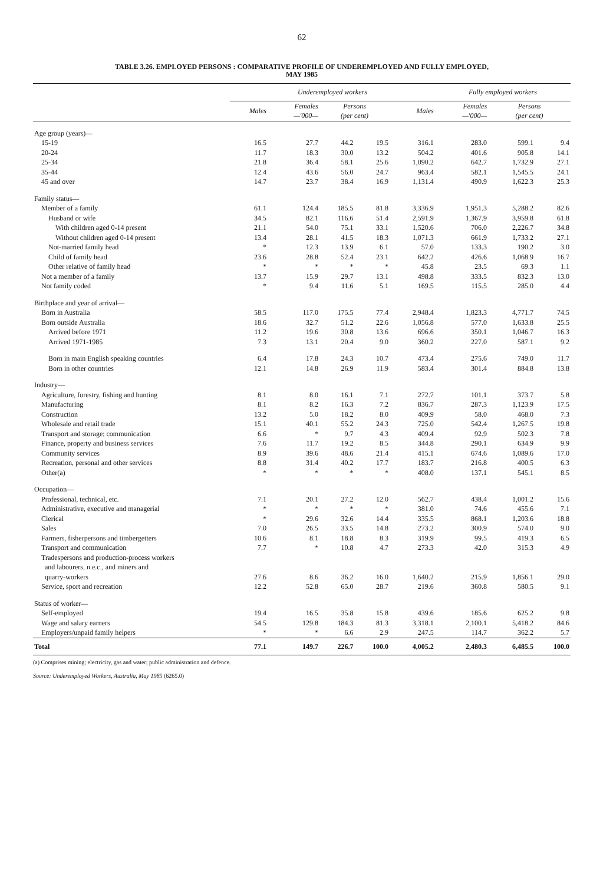62
TABLE 3.26. EMPLOYED PERSONS : COMPARATIVE PROFILE OF UNDEREMPLOYED AND FULLY EMPLOYED,
MAY 1985
| | Underemployed workers | | | | | Fully employed workers | | |
| --- | --- | --- | --- | --- | --- | --- | --- | --- |
| | Males | Females —'000— | Persons (per cent) | | Males | Females —'000— | Persons (per cent) | |
| Age group (years)— | | | | | | | | |
| 15-19 | 16.5 | 27.7 | 44.2 | 19.5 | 316.1 | 283.0 | 599.1 | 9.4 |
| 20-24 | 11.7 | 18.3 | 30.0 | 13.2 | 504.2 | 401.6 | 905.8 | 14.1 |
| 25-34 | 21.8 | 36.4 | 58.1 | 25.6 | 1,090.2 | 642.7 | 1,732.9 | 27.1 |
| 35-44 | 12.4 | 43.6 | 56.0 | 24.7 | 963.4 | 582.1 | 1,545.5 | 24.1 |
| 45 and over | 14.7 | 23.7 | 38.4 | 16.9 | 1,131.4 | 490.9 | 1,622.3 | 25.3 |
| Family status— | | | | | | | | |
| Member of a family | 61.1 | 124.4 | 185.5 | 81.8 | 3,336.9 | 1,951.3 | 5,288.2 | 82.6 |
| Husband or wife | 34.5 | 82.1 | 116.6 | 51.4 | 2,591.9 | 1,367.9 | 3,959.8 | 61.8 |
| With children aged 0-14 present | 21.1 | 54.0 | 75.1 | 33.1 | 1,520.6 | 706.0 | 2,226.7 | 34.8 |
| Without children aged 0-14 present | 13.4 | 28.1 | 41.5 | 18.3 | 1,071.3 | 661.9 | 1,733.2 | 27.1 |
| Not-married family head | * | 12.3 | 13.9 | 6.1 | 57.0 | 133.3 | 190.2 | 3.0 |
| Child of family head | 23.6 | 28.8 | 52.4 | 23.1 | 642.2 | 426.6 | 1,068.9 | 16.7 |
| Other relative of family head | * | * | * | * | 45.8 | 23.5 | 69.3 | 1.1 |
| Not a member of a family | 13.7 | 15.9 | 29.7 | 13.1 | 498.8 | 333.5 | 832.3 | 13.0 |
| Not family coded | * | 9.4 | 11.6 | 5.1 | 169.5 | 115.5 | 285.0 | 4.4 |
| Birthplace and year of arrival— | | | | | | | | |
| Born in Australia | 58.5 | 117.0 | 175.5 | 77.4 | 2,948.4 | 1,823.3 | 4,771.7 | 74.5 |
| Born outside Australia | 18.6 | 32.7 | 51.2 | 22.6 | 1,056.8 | 577.0 | 1,633.8 | 25.5 |
| Arrived before 1971 | 11.2 | 19.6 | 30.8 | 13.6 | 696.6 | 350.1 | 1,046.7 | 16.3 |
| Arrived 1971-1985 | 7.3 | 13.1 | 20.4 | 9.0 | 360.2 | 227.0 | 587.1 | 9.2 |
| Born in main English speaking countries | 6.4 | 17.8 | 24.3 | 10.7 | 473.4 | 275.6 | 749.0 | 11.7 |
| Born in other countries | 12.1 | 14.8 | 26.9 | 11.9 | 583.4 | 301.4 | 884.8 | 13.8 |
| Industry— | | | | | | | | |
| Agriculture, forestry, fishing and hunting | 8.1 | 8.0 | 16.1 | 7.1 | 272.7 | 101.1 | 373.7 | 5.8 |
| Manufacturing | 8.1 | 8.2 | 16.3 | 7.2 | 836.7 | 287.3 | 1,123.9 | 17.5 |
| Construction | 13.2 | 5.0 | 18.2 | 8.0 | 409.9 | 58.0 | 468.0 | 7.3 |
| Wholesale and retail trade | 15.1 | 40.1 | 55.2 | 24.3 | 725.0 | 542.4 | 1,267.5 | 19.8 |
| Transport and storage; communication | 6.6 | * | 9.7 | 4.3 | 409.4 | 92.9 | 502.3 | 7.8 |
| Finance, property and business services | 7.6 | 11.7 | 19.2 | 8.5 | 344.8 | 290.1 | 634.9 | 9.9 |
| Community services | 8.9 | 39.6 | 48.6 | 21.4 | 415.1 | 674.6 | 1,089.6 | 17.0 |
| Recreation, personal and other services | 8.8 | 31.4 | 40.2 | 17.7 | 183.7 | 216.8 | 400.5 | 6.3 |
| Other(a) | * | * | * | * | 408.0 | 137.1 | 545.1 | 8.5 |
| Occupation— | | | | | | | | |
| Professional, technical, etc. | 7.1 | 20.1 | 27.2 | 12.0 | 562.7 | 438.4 | 1,001.2 | 15.6 |
| Administrative, executive and managerial | * | * | * | * | 381.0 | 74.6 | 455.6 | 7.1 |
| Clerical | * | 29.6 | 32.6 | 14.4 | 335.5 | 868.1 | 1,203.6 | 18.8 |
| Sales | 7.0 | 26.5 | 33.5 | 14.8 | 273.2 | 300.9 | 574.0 | 9.0 |
| Farmers, fisherpersons and timbergetters | 10.6 | 8.1 | 18.8 | 8.3 | 319.9 | 99.5 | 419.3 | 6.5 |
| Transport and communication | 7.7 | * | 10.8 | 4.7 | 273.3 | 42.0 | 315.3 | 4.9 |
| Tradespersons and production-process workers and labourers, n.e.c., and miners and quarry-workers | 27.6 | 8.6 | 36.2 | 16.0 | 1,640.2 | 215.9 | 1,856.1 | 29.0 |
| Service, sport and recreation | 12.2 | 52.8 | 65.0 | 28.7 | 219.6 | 360.8 | 580.5 | 9.1 |
| Status of worker— | | | | | | | | |
| Self-employed | 19.4 | 16.5 | 35.8 | 15.8 | 439.6 | 185.6 | 625.2 | 9.8 |
| Wage and salary earners | 54.5 | 129.8 | 184.3 | 81.3 | 3,318.1 | 2,100.1 | 5,418.2 | 84.6 |
| Employers/unpaid family helpers | * | * | 6.6 | 2.9 | 247.5 | 114.7 | 362.2 | 5.7 |
| Total | 77.1 | 149.7 | 226.7 | 100.0 | 4,005.2 | 2,480.3 | 6,485.5 | 100.0 |
(a) Comprises mining; electricity, gas and water; public administration and defence.
Source: Underemployed Workers, Australia, May 1985 (6265.0)